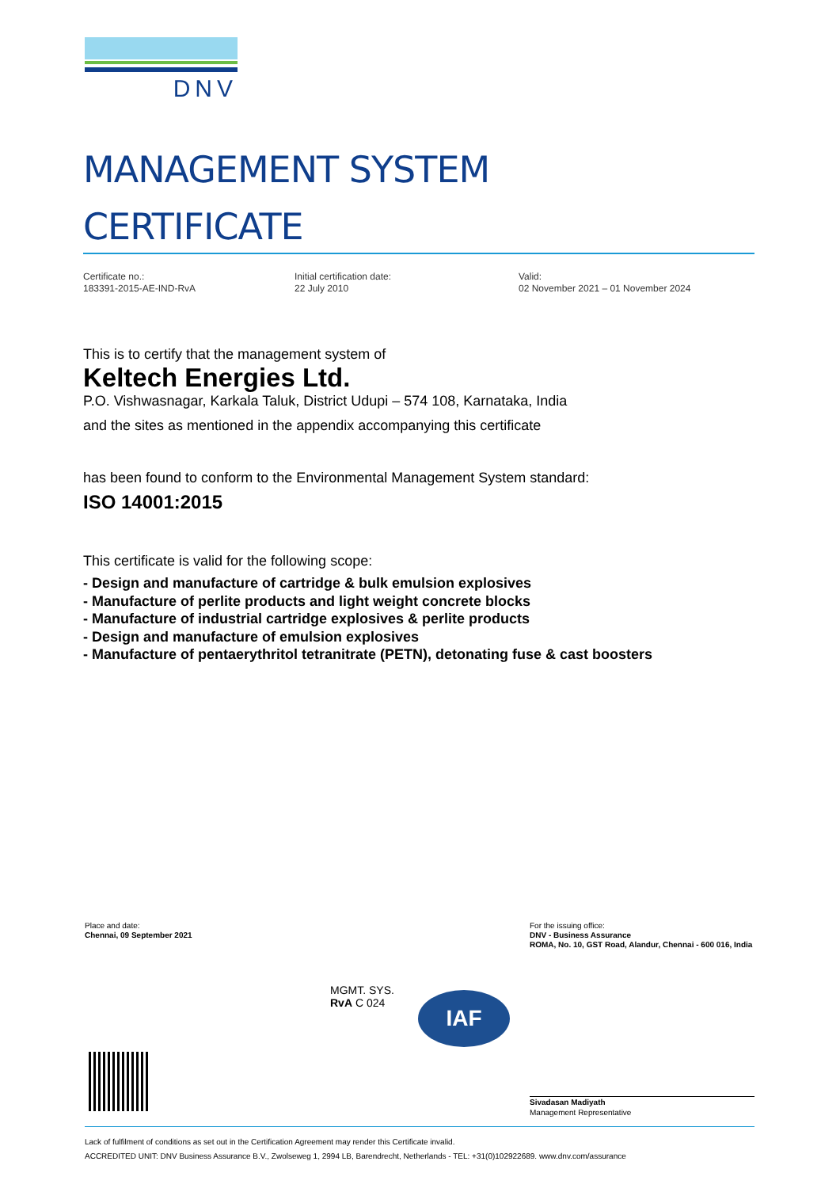DNV
MANAGEMENT SYSTEM
CERTIFICATE
Certificate no.:
183391-2015-AE-IND-RvA
Initial certification date:
22 July 2010
Valid:
02 November 2021 – 01 November 2024
This is to certify that the management system of
Keltech Energies Ltd.
P.O. Vishwasnagar, Karkala Taluk, District Udupi – 574 108, Karnataka, India
and the sites as mentioned in the appendix accompanying this certificate
has been found to conform to the Environmental Management System standard:
ISO 14001:2015
This certificate is valid for the following scope:
- Design and manufacture of cartridge & bulk emulsion explosives
- Manufacture of perlite products and light weight concrete blocks
- Manufacture of industrial cartridge explosives & perlite products
- Design and manufacture of emulsion explosives
- Manufacture of pentaerythritol tetranitrate (PETN), detonating fuse & cast boosters
Place and date:
Chennai, 09 September 2021
For the issuing office:
DNV - Business Assurance
ROMA, No. 10, GST Road, Alandur, Chennai - 600 016, India
MGMT. SYS.
RvA C 024
IAF
Sivadasan Madiyath
Management Representative
Lack of fulfilment of conditions as set out in the Certification Agreement may render this Certificate invalid.
ACCREDITED UNIT: DNV Business Assurance B.V., Zwolseweg 1, 2994 LB, Barendrecht, Netherlands - TEL: +31(0)102922689. www.dnv.com/assurance